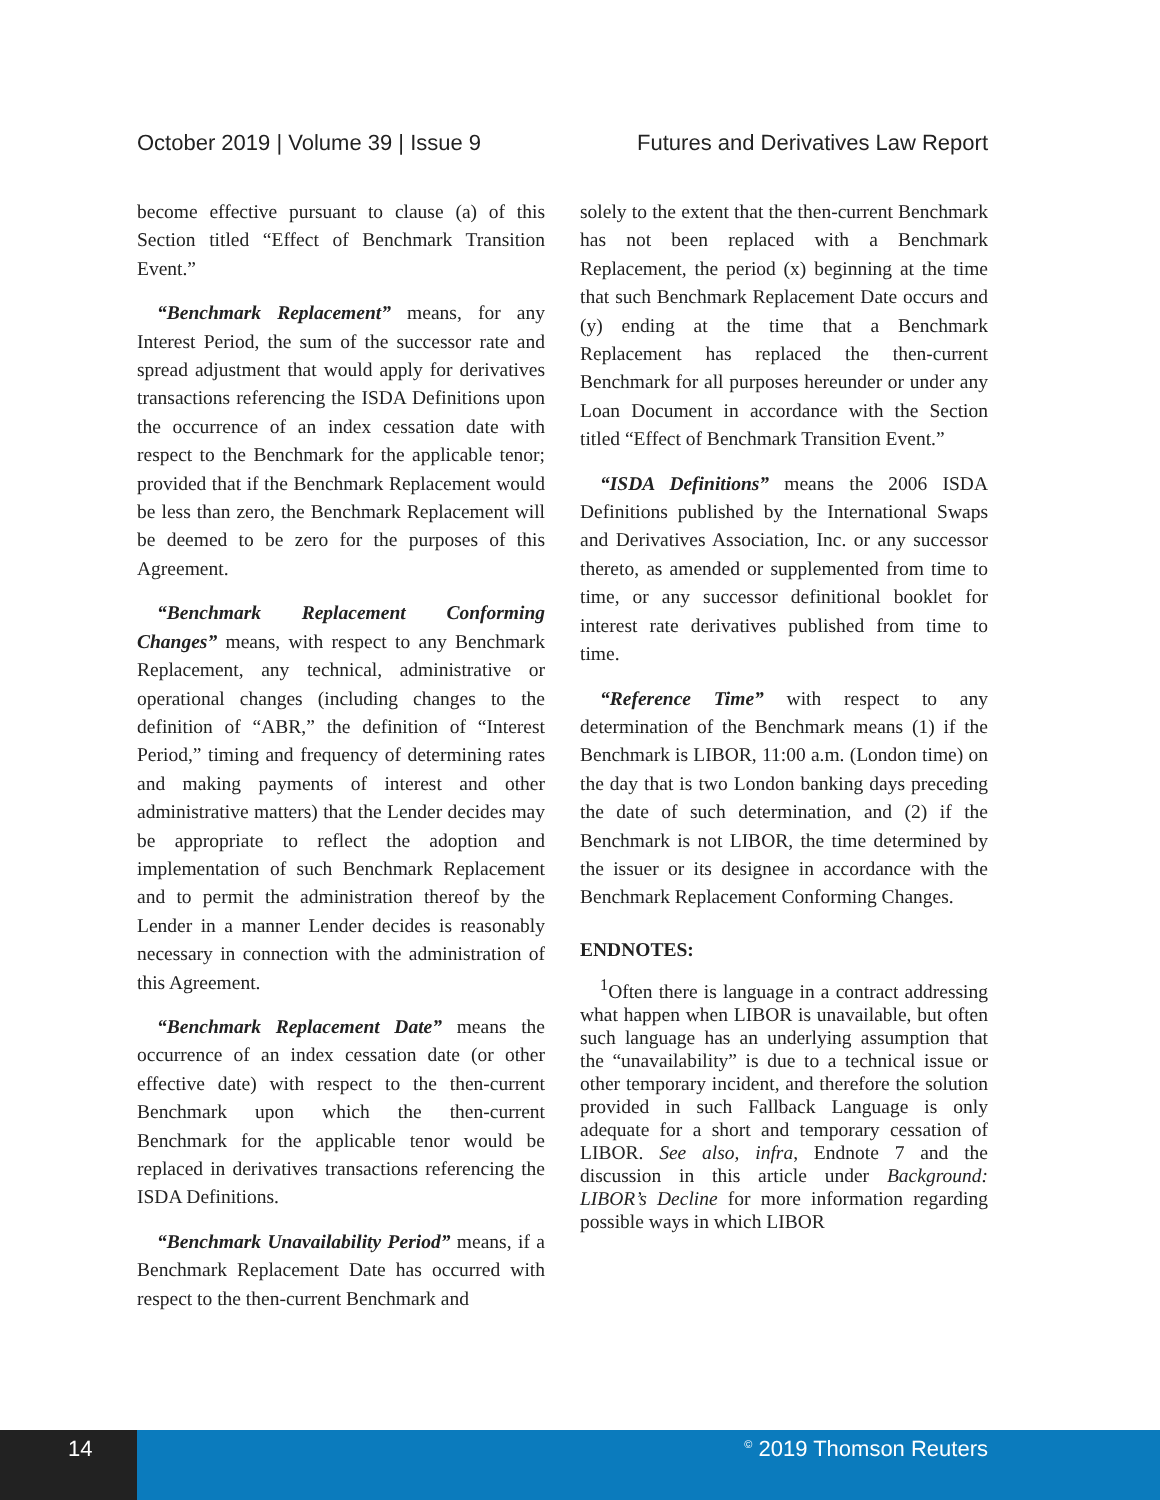October 2019 | Volume 39 | Issue 9 Futures and Derivatives Law Report
become effective pursuant to clause (a) of this Section titled “Effect of Benchmark Transition Event.”
“Benchmark Replacement” means, for any Interest Period, the sum of the successor rate and spread adjustment that would apply for derivatives transactions referencing the ISDA Definitions upon the occurrence of an index cessation date with respect to the Benchmark for the applicable tenor; provided that if the Benchmark Replacement would be less than zero, the Benchmark Replacement will be deemed to be zero for the purposes of this Agreement.
“Benchmark Replacement Conforming Changes” means, with respect to any Benchmark Replacement, any technical, administrative or operational changes (including changes to the definition of “ABR,” the definition of “Interest Period,” timing and frequency of determining rates and making payments of interest and other administrative matters) that the Lender decides may be appropriate to reflect the adoption and implementation of such Benchmark Replacement and to permit the administration thereof by the Lender in a manner Lender decides is reasonably necessary in connection with the administration of this Agreement.
“Benchmark Replacement Date” means the occurrence of an index cessation date (or other effective date) with respect to the then-current Benchmark upon which the then-current Benchmark for the applicable tenor would be replaced in derivatives transactions referencing the ISDA Definitions.
“Benchmark Unavailability Period” means, if a Benchmark Replacement Date has occurred with respect to the then-current Benchmark and
solely to the extent that the then-current Benchmark has not been replaced with a Benchmark Replacement, the period (x) beginning at the time that such Benchmark Replacement Date occurs and (y) ending at the time that a Benchmark Replacement has replaced the then-current Benchmark for all purposes hereunder or under any Loan Document in accordance with the Section titled “Effect of Benchmark Transition Event.”
“ISDA Definitions” means the 2006 ISDA Definitions published by the International Swaps and Derivatives Association, Inc. or any successor thereto, as amended or supplemented from time to time, or any successor definitional booklet for interest rate derivatives published from time to time.
“Reference Time” with respect to any determination of the Benchmark means (1) if the Benchmark is LIBOR, 11:00 a.m. (London time) on the day that is two London banking days preceding the date of such determination, and (2) if the Benchmark is not LIBOR, the time determined by the issuer or its designee in accordance with the Benchmark Replacement Conforming Changes.
ENDNOTES:
<sup>1</sup> Often there is language in a contract addressing what happen when LIBOR is unavailable, but often such language has an underlying assumption that the “unavailability” is due to a technical issue or other temporary incident, and therefore the solution provided in such Fallback Language is only adequate for a short and temporary cessation of LIBOR. See also, infra, Endnote 7 and the discussion in this article under Background: LIBOR’s Decline for more information regarding possible ways in which LIBOR
14
<sup>©</sup> 2019 Thomson Reuters